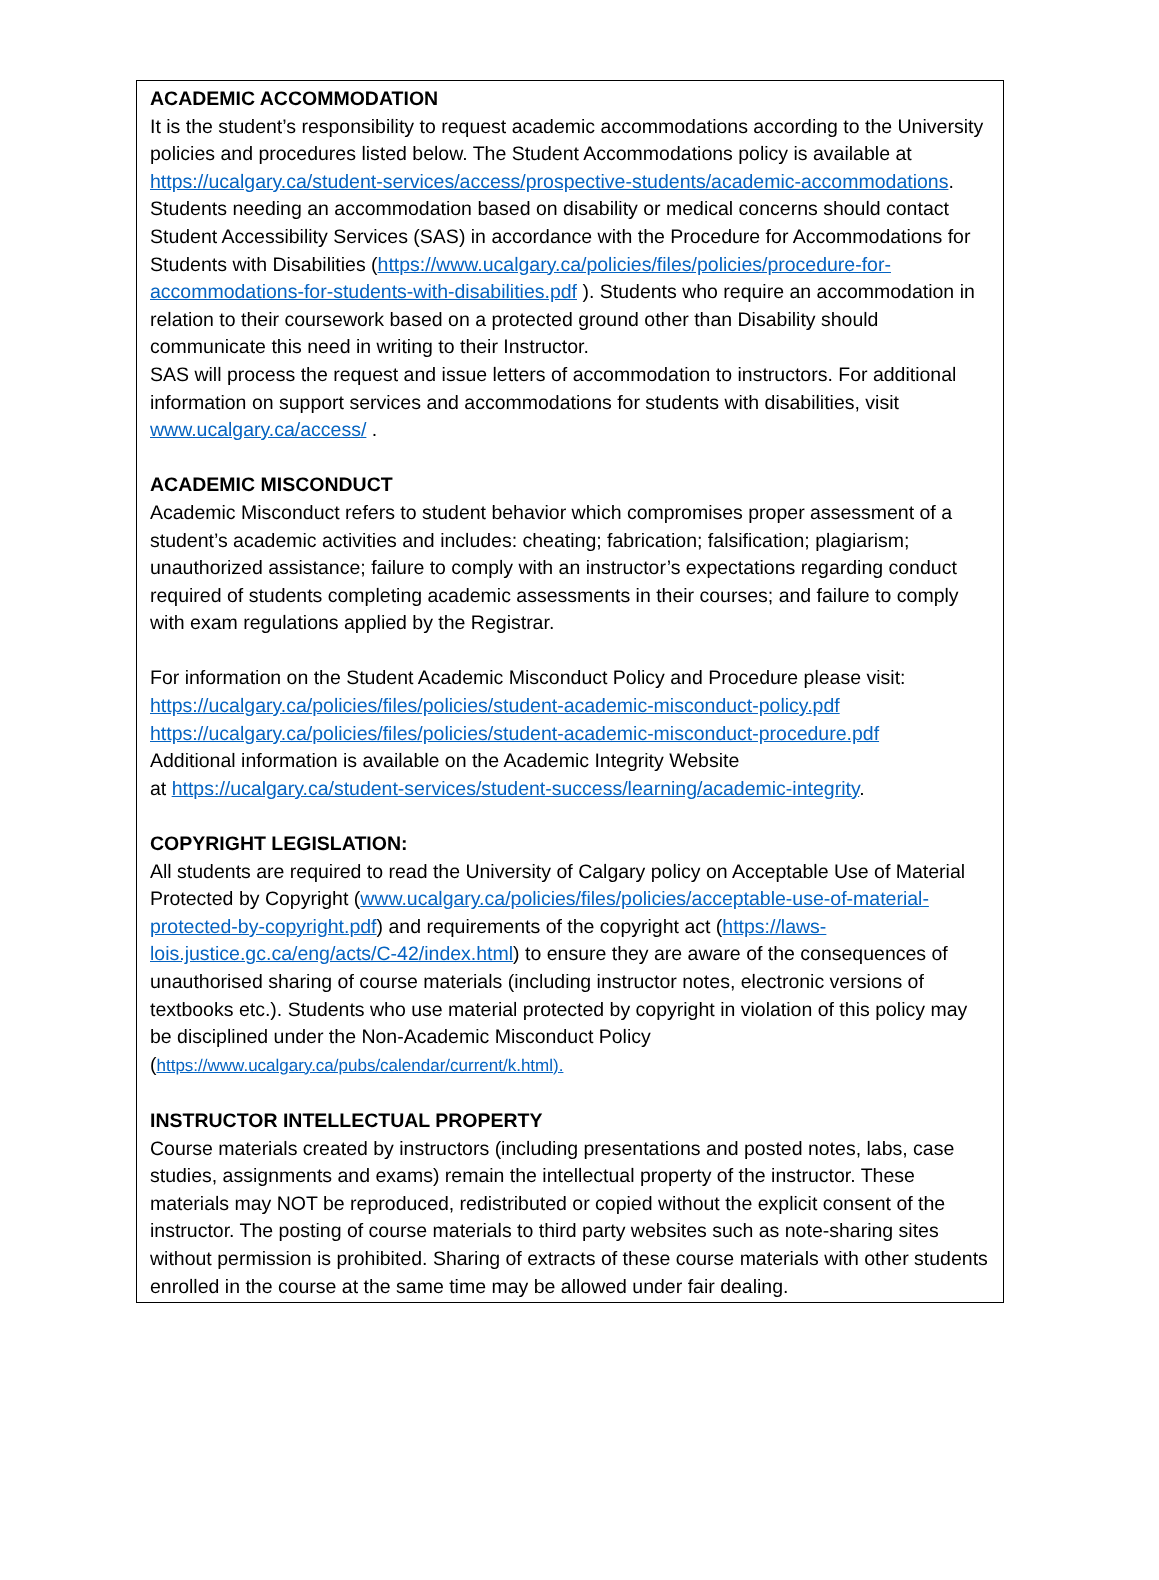ACADEMIC ACCOMMODATION
It is the student’s responsibility to request academic accommodations according to the University policies and procedures listed below. The Student Accommodations policy is available at https://ucalgary.ca/student-services/access/prospective-students/academic-accommodations.
Students needing an accommodation based on disability or medical concerns should contact Student Accessibility Services (SAS) in accordance with the Procedure for Accommodations for Students with Disabilities (https://www.ucalgary.ca/policies/files/policies/procedure-for-accommodations-for-students-with-disabilities.pdf ). Students who require an accommodation in relation to their coursework based on a protected ground other than Disability should communicate this need in writing to their Instructor.
SAS will process the request and issue letters of accommodation to instructors. For additional information on support services and accommodations for students with disabilities, visit www.ucalgary.ca/access/ .
ACADEMIC MISCONDUCT
Academic Misconduct refers to student behavior which compromises proper assessment of a student’s academic activities and includes: cheating; fabrication; falsification; plagiarism; unauthorized assistance; failure to comply with an instructor’s expectations regarding conduct required of students completing academic assessments in their courses; and failure to comply with exam regulations applied by the Registrar.
For information on the Student Academic Misconduct Policy and Procedure please visit:
https://ucalgary.ca/policies/files/policies/student-academic-misconduct-policy.pdf
https://ucalgary.ca/policies/files/policies/student-academic-misconduct-procedure.pdf
Additional information is available on the Academic Integrity Website
at https://ucalgary.ca/student-services/student-success/learning/academic-integrity.
COPYRIGHT LEGISLATION:
All students are required to read the University of Calgary policy on Acceptable Use of Material Protected by Copyright (www.ucalgary.ca/policies/files/policies/acceptable-use-of-material-protected-by-copyright.pdf) and requirements of the copyright act (https://laws-lois.justice.gc.ca/eng/acts/C-42/index.html) to ensure they are aware of the consequences of unauthorised sharing of course materials (including instructor notes, electronic versions of textbooks etc.). Students who use material protected by copyright in violation of this policy may be disciplined under the Non-Academic Misconduct Policy
(https://www.ucalgary.ca/pubs/calendar/current/k.html).
INSTRUCTOR INTELLECTUAL PROPERTY
Course materials created by instructors (including presentations and posted notes, labs, case studies, assignments and exams) remain the intellectual property of the instructor. These materials may NOT be reproduced, redistributed or copied without the explicit consent of the instructor. The posting of course materials to third party websites such as note-sharing sites without permission is prohibited. Sharing of extracts of these course materials with other students enrolled in the course at the same time may be allowed under fair dealing.